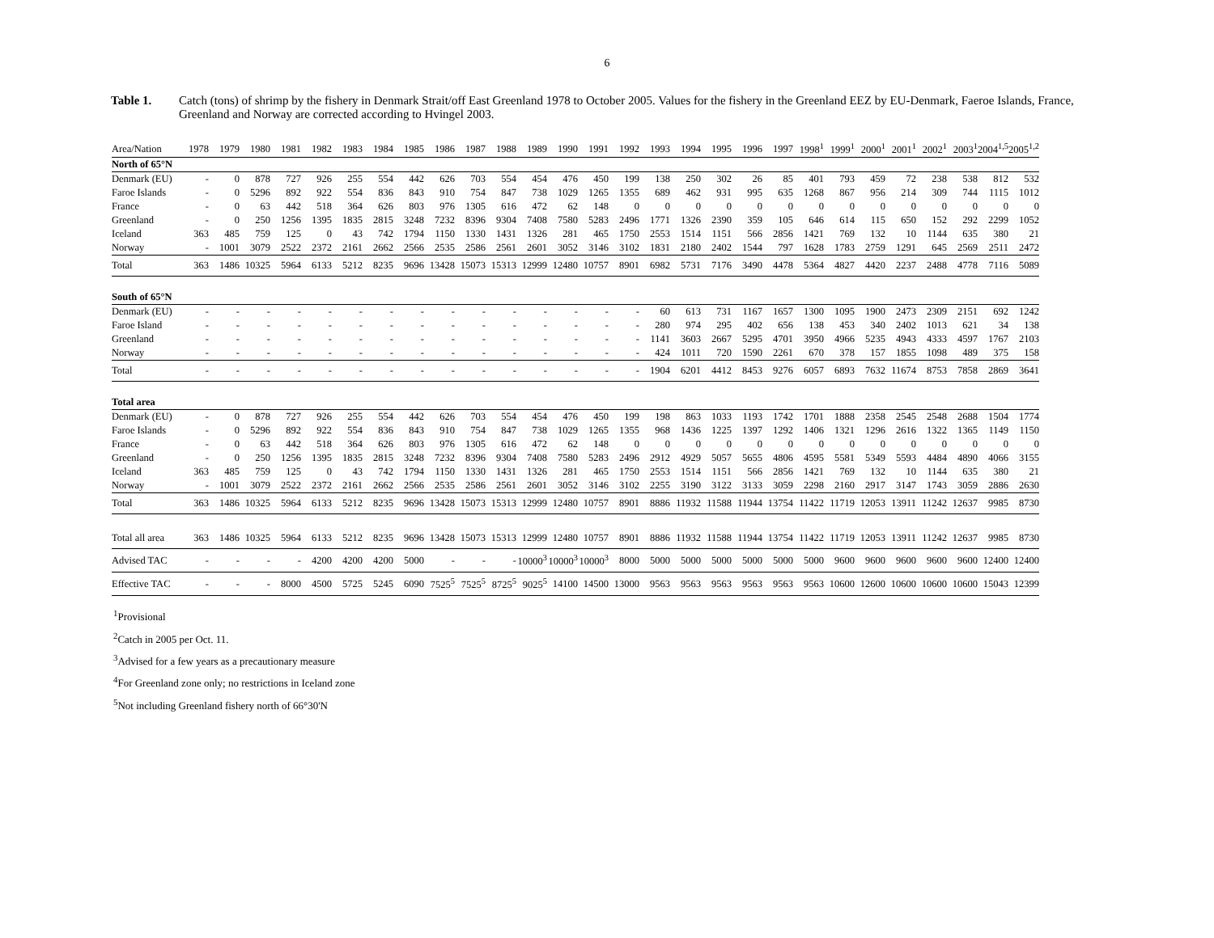6
Table 1. Catch (tons) of shrimp by the fishery in Denmark Strait/off East Greenland 1978 to October 2005. Values for the fishery in the Greenland EEZ by EU-Denmark, Faeroe Islands, France, Greenland and Norway are corrected according to Hvingel 2003.
| Area/Nation | 1978 | 1979 | 1980 | 1981 | 1982 | 1983 | 1984 | 1985 | 1986 | 1987 | 1988 | 1989 | 1990 | 1991 | 1992 | 1993 | 1994 | 1995 | 1996 | 1997 | 1998<sup>1</sup> | 1999<sup>1</sup> | 2000<sup>1</sup> | 2001<sup>1</sup> | 2002<sup>1</sup> | 2003<sup>1</sup> | 2004<sup>1,5</sup> | 2005<sup>1,2</sup> |
| North of 65°N | | | | | | | | | | | | | | | | | | | | | | | | | | | | |
| Denmark (EU) | - | 0 | 878 | 727 | 926 | 255 | 554 | 442 | 626 | 703 | 554 | 454 | 476 | 450 | 199 | 138 | 250 | 302 | 26 | 85 | 401 | 793 | 459 | 72 | 238 | 538 | 812 | 532 |
| Faroe Islands | - | 0 | 5296 | 892 | 922 | 554 | 836 | 843 | 910 | 754 | 847 | 738 | 1029 | 1265 | 1355 | 689 | 462 | 931 | 995 | 635 | 1268 | 867 | 956 | 214 | 309 | 744 | 1115 | 1012 |
| France | - | 0 | 63 | 442 | 518 | 364 | 626 | 803 | 976 | 1305 | 616 | 472 | 62 | 148 | 0 | 0 | 0 | 0 | 0 | 0 | 0 | 0 | 0 | 0 | 0 | 0 | 0 | 0 |
| Greenland | - | 0 | 250 | 1256 | 1395 | 1835 | 2815 | 3248 | 7232 | 8396 | 9304 | 7408 | 7580 | 5283 | 2496 | 1771 | 1326 | 2390 | 359 | 105 | 646 | 614 | 115 | 650 | 152 | 292 | 2299 | 1052 |
| Iceland | 363 | 485 | 759 | 125 | 0 | 43 | 742 | 1794 | 1150 | 1330 | 1431 | 1326 | 281 | 465 | 1750 | 2553 | 1514 | 1151 | 566 | 2856 | 1421 | 769 | 132 | 10 | 1144 | 635 | 380 | 21 |
| Norway | - | 1001 | 3079 | 2522 | 2372 | 2161 | 2662 | 2566 | 2535 | 2586 | 2561 | 2601 | 3052 | 3146 | 3102 | 1831 | 2180 | 2402 | 1544 | 797 | 1628 | 1783 | 2759 | 1291 | 645 | 2569 | 2511 | 2472 |
| Total | 363 | 1486 | 10325 | 5964 | 6133 | 5212 | 8235 | 9696 | 13428 | 15073 | 15313 | 12999 | 12480 | 10757 | 8901 | 6982 | 5731 | 7176 | 3490 | 4478 | 5364 | 4827 | 4420 | 2237 | 2488 | 4778 | 7116 | 5089 |
| South of 65°N | | | | | | | | | | | | | | | | | | | | | | | | | | | | |
| Denmark (EU) | - | - | - | - | - | - | - | - | - | - | - | - | - | - | - | 60 | 613 | 731 | 1167 | 1657 | 1300 | 1095 | 1900 | 2473 | 2309 | 2151 | 692 | 1242 |
| Faroe Island | - | - | - | - | - | - | - | - | - | - | - | - | - | - | - | 280 | 974 | 295 | 402 | 656 | 138 | 453 | 340 | 2402 | 1013 | 621 | 34 | 138 |
| Greenland | - | - | - | - | - | - | - | - | - | - | - | - | - | - | - | 1141 | 3603 | 2667 | 5295 | 4701 | 3950 | 4966 | 5235 | 4943 | 4333 | 4597 | 1767 | 2103 |
| Norway | - | - | - | - | - | - | - | - | - | - | - | - | - | - | - | 424 | 1011 | 720 | 1590 | 2261 | 670 | 378 | 157 | 1855 | 1098 | 489 | 375 | 158 |
| Total | - | - | - | - | - | - | - | - | - | - | - | - | - | - | - | 1904 | 6201 | 4412 | 8453 | 9276 | 6057 | 6893 | 7632 | 11674 | 8753 | 7858 | 2869 | 3641 |
| Total area | | | | | | | | | | | | | | | | | | | | | | | | | | | | |
| Denmark (EU) | - | 0 | 878 | 727 | 926 | 255 | 554 | 442 | 626 | 703 | 554 | 454 | 476 | 450 | 199 | 198 | 863 | 1033 | 1193 | 1742 | 1701 | 1888 | 2358 | 2545 | 2548 | 2688 | 1504 | 1774 |
| Faroe Islands | - | 0 | 5296 | 892 | 922 | 554 | 836 | 843 | 910 | 754 | 847 | 738 | 1029 | 1265 | 1355 | 968 | 1436 | 1225 | 1397 | 1292 | 1406 | 1321 | 1296 | 2616 | 1322 | 1365 | 1149 | 1150 |
| France | - | 0 | 63 | 442 | 518 | 364 | 626 | 803 | 976 | 1305 | 616 | 472 | 62 | 148 | 0 | 0 | 0 | 0 | 0 | 0 | 0 | 0 | 0 | 0 | 0 | 0 | 0 | 0 |
| Greenland | - | 0 | 250 | 1256 | 1395 | 1835 | 2815 | 3248 | 7232 | 8396 | 9304 | 7408 | 7580 | 5283 | 2496 | 2912 | 4929 | 5057 | 5655 | 4806 | 4595 | 5581 | 5349 | 5593 | 4484 | 4890 | 4066 | 3155 |
| Iceland | 363 | 485 | 759 | 125 | 0 | 43 | 742 | 1794 | 1150 | 1330 | 1431 | 1326 | 281 | 465 | 1750 | 2553 | 1514 | 1151 | 566 | 2856 | 1421 | 769 | 132 | 10 | 1144 | 635 | 380 | 21 |
| Norway | - | 1001 | 3079 | 2522 | 2372 | 2161 | 2662 | 2566 | 2535 | 2586 | 2561 | 2601 | 3052 | 3146 | 3102 | 2255 | 3190 | 3122 | 3133 | 3059 | 2298 | 2160 | 2917 | 3147 | 1743 | 3059 | 2886 | 2630 |
| Total | 363 | 1486 | 10325 | 5964 | 6133 | 5212 | 8235 | 9696 | 13428 | 15073 | 15313 | 12999 | 12480 | 10757 | 8901 | 8886 | 11932 | 11588 | 11944 | 13754 | 11422 | 11719 | 12053 | 13911 | 11242 | 12637 | 9985 | 8730 |
| Total all area | 363 | 1486 | 10325 | 5964 | 6133 | 5212 | 8235 | 9696 | 13428 | 15073 | 15313 | 12999 | 12480 | 10757 | 8901 | 8886 | 11932 | 11588 | 11944 | 13754 | 11422 | 11719 | 12053 | 13911 | 11242 | 12637 | 9985 | 8730 |
| Advised TAC | - | - | - | - | 4200 | 4200 | 4200 | 5000 | - | - | - | 10000<sup>3</sup> | 10000<sup>3</sup> | 10000<sup>3</sup> | 8000 | 5000 | 5000 | 5000 | 5000 | 5000 | 5000 | 9600 | 9600 | 9600 | 9600 | 9600 | 12400 | 12400 |
| Effective TAC | - | - | - | 8000 | 4500 | 5725 | 5245 | 6090 | 7525<sup>5</sup> | 7525<sup>5</sup> | 8725<sup>5</sup> | 9025<sup>5</sup> | 14100 | 14500 | 13000 | 9563 | 9563 | 9563 | 9563 | 9563 | 9563 | 10600 | 12600 | 10600 | 10600 | 10600 | 15043 | 12399 |
<sup>1</sup> Provisional
<sup>2</sup> Catch in 2005 per Oct. 11.
<sup>3</sup> Advised for a few years as a precautionary measure
<sup>4</sup> For Greenland zone only; no restrictions in Iceland zone
<sup>5</sup> Not including Greenland fishery north of 66°30'N